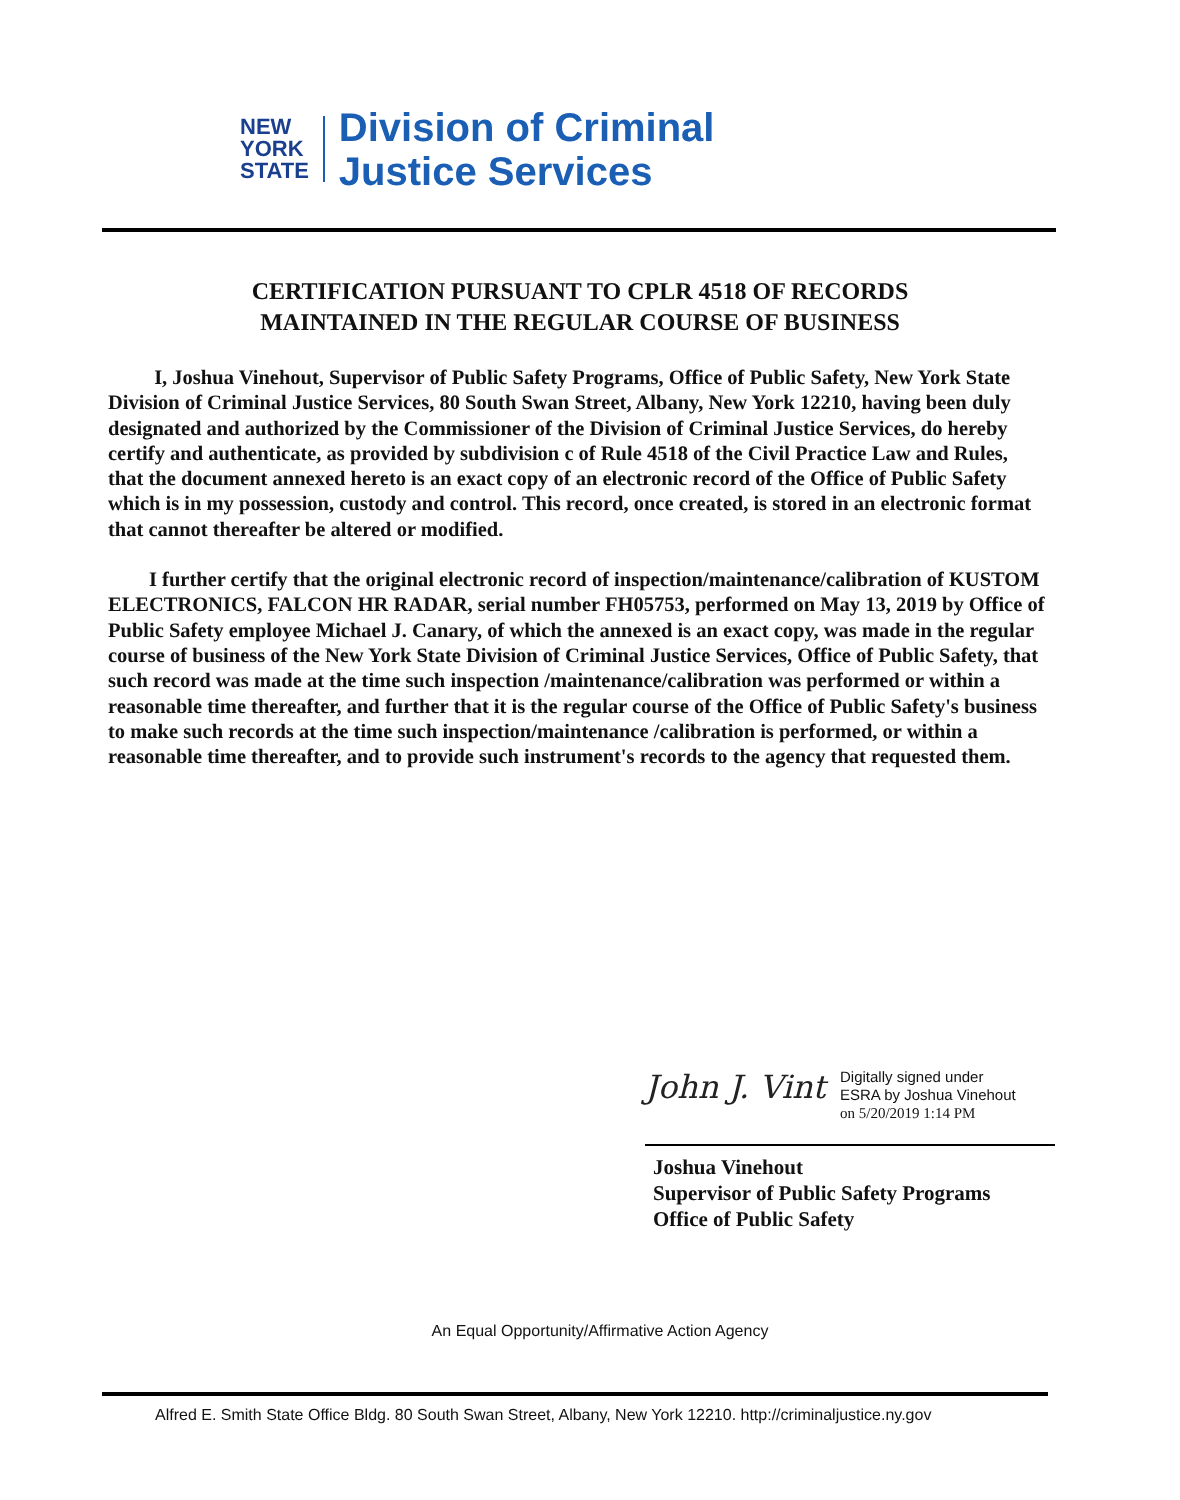NEW
YORK
STATE
Division of Criminal
Justice Services
CERTIFICATION PURSUANT TO CPLR 4518 OF RECORDS
MAINTAINED IN THE REGULAR COURSE OF BUSINESS
I, Joshua Vinehout, Supervisor of Public Safety Programs, Office of Public Safety, New York State Division of Criminal Justice Services, 80 South Swan Street, Albany, New York 12210, having been duly designated and authorized by the Commissioner of the Division of Criminal Justice Services, do hereby certify and authenticate, as provided by subdivision c of Rule 4518 of the Civil Practice Law and Rules, that the document annexed hereto is an exact copy of an electronic record of the Office of Public Safety which is in my possession, custody and control. This record, once created, is stored in an electronic format that cannot thereafter be altered or modified.
I further certify that the original electronic record of inspection/maintenance/calibration of KUSTOM ELECTRONICS, FALCON HR RADAR, serial number FH05753, performed on May 13, 2019 by Office of Public Safety employee Michael J. Canary, of which the annexed is an exact copy, was made in the regular course of business of the New York State Division of Criminal Justice Services, Office of Public Safety, that such record was made at the time such inspection /maintenance/calibration was performed or within a reasonable time thereafter, and further that it is the regular course of the Office of Public Safety's business to make such records at the time such inspection/maintenance /calibration is performed, or within a reasonable time thereafter, and to provide such instrument's records to the agency that requested them.
John J. Vint Digitally signed under
ESRA by Joshua Vinehout
on 5/20/2019 1:14 PM
Joshua Vinehout
Supervisor of Public Safety Programs
Office of Public Safety
An Equal Opportunity/Affirmative Action Agency
Alfred E. Smith State Office Bldg. 80 South Swan Street, Albany, New York 12210. http://criminaljustice.ny.gov